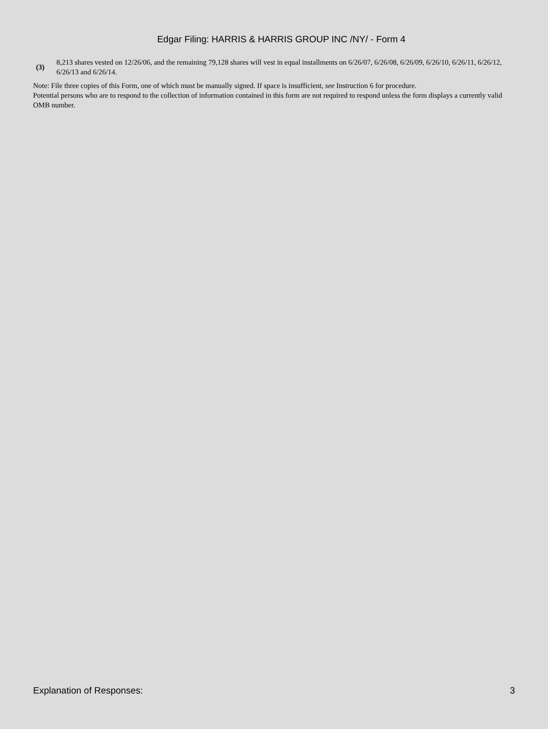Edgar Filing: HARRIS & HARRIS GROUP INC /NY/ - Form 4
(3) 8,213 shares vested on 12/26/06, and the remaining 79,128 shares will vest in equal installments on 6/26/07, 6/26/08, 6/26/09, 6/26/10, 6/26/11, 6/26/12, 6/26/13 and 6/26/14.
Note: File three copies of this Form, one of which must be manually signed. If space is insufficient, see Instruction 6 for procedure.
Potential persons who are to respond to the collection of information contained in this form are not required to respond unless the form displays a currently valid OMB number.
Explanation of Responses: 3